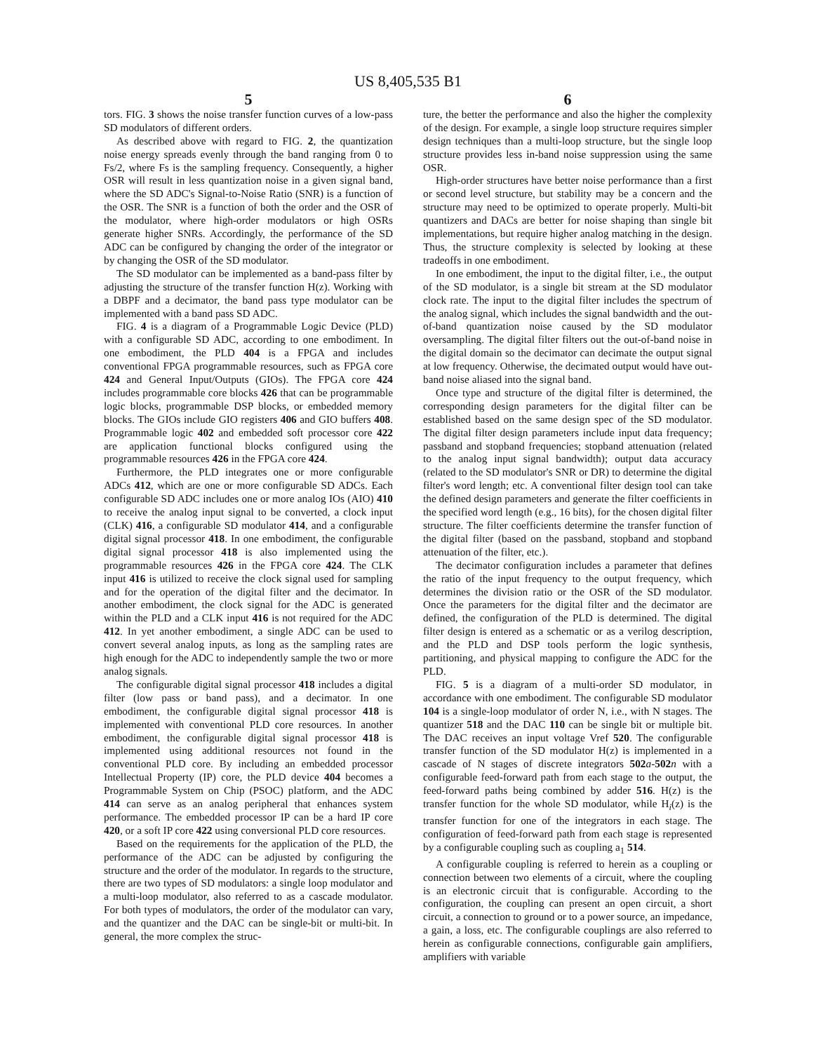US 8,405,535 B1
5
tors. FIG. 3 shows the noise transfer function curves of a low-pass SD modulators of different orders.
As described above with regard to FIG. 2, the quantization noise energy spreads evenly through the band ranging from 0 to Fs/2, where Fs is the sampling frequency. Consequently, a higher OSR will result in less quantization noise in a given signal band, where the SD ADC's Signal-to-Noise Ratio (SNR) is a function of the OSR. The SNR is a function of both the order and the OSR of the modulator, where high-order modulators or high OSRs generate higher SNRs. Accordingly, the performance of the SD ADC can be configured by changing the order of the integrator or by changing the OSR of the SD modulator.
The SD modulator can be implemented as a band-pass filter by adjusting the structure of the transfer function H(z). Working with a DBPF and a decimator, the band pass type modulator can be implemented with a band pass SD ADC.
FIG. 4 is a diagram of a Programmable Logic Device (PLD) with a configurable SD ADC, according to one embodiment. In one embodiment, the PLD 404 is a FPGA and includes conventional FPGA programmable resources, such as FPGA core 424 and General Input/Outputs (GIOs). The FPGA core 424 includes programmable core blocks 426 that can be programmable logic blocks, programmable DSP blocks, or embedded memory blocks. The GIOs include GIO registers 406 and GIO buffers 408. Programmable logic 402 and embedded soft processor core 422 are application functional blocks configured using the programmable resources 426 in the FPGA core 424.
Furthermore, the PLD integrates one or more configurable ADCs 412, which are one or more configurable SD ADCs. Each configurable SD ADC includes one or more analog IOs (AIO) 410 to receive the analog input signal to be converted, a clock input (CLK) 416, a configurable SD modulator 414, and a configurable digital signal processor 418. In one embodiment, the configurable digital signal processor 418 is also implemented using the programmable resources 426 in the FPGA core 424. The CLK input 416 is utilized to receive the clock signal used for sampling and for the operation of the digital filter and the decimator. In another embodiment, the clock signal for the ADC is generated within the PLD and a CLK input 416 is not required for the ADC 412. In yet another embodiment, a single ADC can be used to convert several analog inputs, as long as the sampling rates are high enough for the ADC to independently sample the two or more analog signals.
The configurable digital signal processor 418 includes a digital filter (low pass or band pass), and a decimator. In one embodiment, the configurable digital signal processor 418 is implemented with conventional PLD core resources. In another embodiment, the configurable digital signal processor 418 is implemented using additional resources not found in the conventional PLD core. By including an embedded processor Intellectual Property (IP) core, the PLD device 404 becomes a Programmable System on Chip (PSOC) platform, and the ADC 414 can serve as an analog peripheral that enhances system performance. The embedded processor IP can be a hard IP core 420, or a soft IP core 422 using conversional PLD core resources.
Based on the requirements for the application of the PLD, the performance of the ADC can be adjusted by configuring the structure and the order of the modulator. In regards to the structure, there are two types of SD modulators: a single loop modulator and a multi-loop modulator, also referred to as a cascade modulator. For both types of modulators, the order of the modulator can vary, and the quantizer and the DAC can be single-bit or multi-bit. In general, the more complex the struc-
6
ture, the better the performance and also the higher the complexity of the design. For example, a single loop structure requires simpler design techniques than a multi-loop structure, but the single loop structure provides less in-band noise suppression using the same OSR.
High-order structures have better noise performance than a first or second level structure, but stability may be a concern and the structure may need to be optimized to operate properly. Multi-bit quantizers and DACs are better for noise shaping than single bit implementations, but require higher analog matching in the design. Thus, the structure complexity is selected by looking at these tradeoffs in one embodiment.
In one embodiment, the input to the digital filter, i.e., the output of the SD modulator, is a single bit stream at the SD modulator clock rate. The input to the digital filter includes the spectrum of the analog signal, which includes the signal bandwidth and the out-of-band quantization noise caused by the SD modulator oversampling. The digital filter filters out the out-of-band noise in the digital domain so the decimator can decimate the output signal at low frequency. Otherwise, the decimated output would have out-band noise aliased into the signal band.
Once type and structure of the digital filter is determined, the corresponding design parameters for the digital filter can be established based on the same design spec of the SD modulator. The digital filter design parameters include input data frequency; passband and stopband frequencies; stopband attenuation (related to the analog input signal bandwidth); output data accuracy (related to the SD modulator's SNR or DR) to determine the digital filter's word length; etc. A conventional filter design tool can take the defined design parameters and generate the filter coefficients in the specified word length (e.g., 16 bits), for the chosen digital filter structure. The filter coefficients determine the transfer function of the digital filter (based on the passband, stopband and stopband attenuation of the filter, etc.).
The decimator configuration includes a parameter that defines the ratio of the input frequency to the output frequency, which determines the division ratio or the OSR of the SD modulator. Once the parameters for the digital filter and the decimator are defined, the configuration of the PLD is determined. The digital filter design is entered as a schematic or as a verilog description, and the PLD and DSP tools perform the logic synthesis, partitioning, and physical mapping to configure the ADC for the PLD.
FIG. 5 is a diagram of a multi-order SD modulator, in accordance with one embodiment. The configurable SD modulator 104 is a single-loop modulator of order N, i.e., with N stages. The quantizer 518 and the DAC 110 can be single bit or multiple bit. The DAC receives an input voltage Vref 520. The configurable transfer function of the SD modulator H(z) is implemented in a cascade of N stages of discrete integrators 502 a-502 n with a configurable feed-forward path from each stage to the output, the feed-forward paths being combined by adder 516. H(z) is the transfer function for the whole SD modulator, while H<sub>i</sub>(z) is the transfer function for one of the integrators in each stage. The configuration of feed-forward path from each stage is represented by a configurable coupling such as coupling a<sub>1</sub> 514.
A configurable coupling is referred to herein as a coupling or connection between two elements of a circuit, where the coupling is an electronic circuit that is configurable. According to the configuration, the coupling can present an open circuit, a short circuit, a connection to ground or to a power source, an impedance, a gain, a loss, etc. The configurable couplings are also referred to herein as configurable connections, configurable gain amplifiers, amplifiers with variable